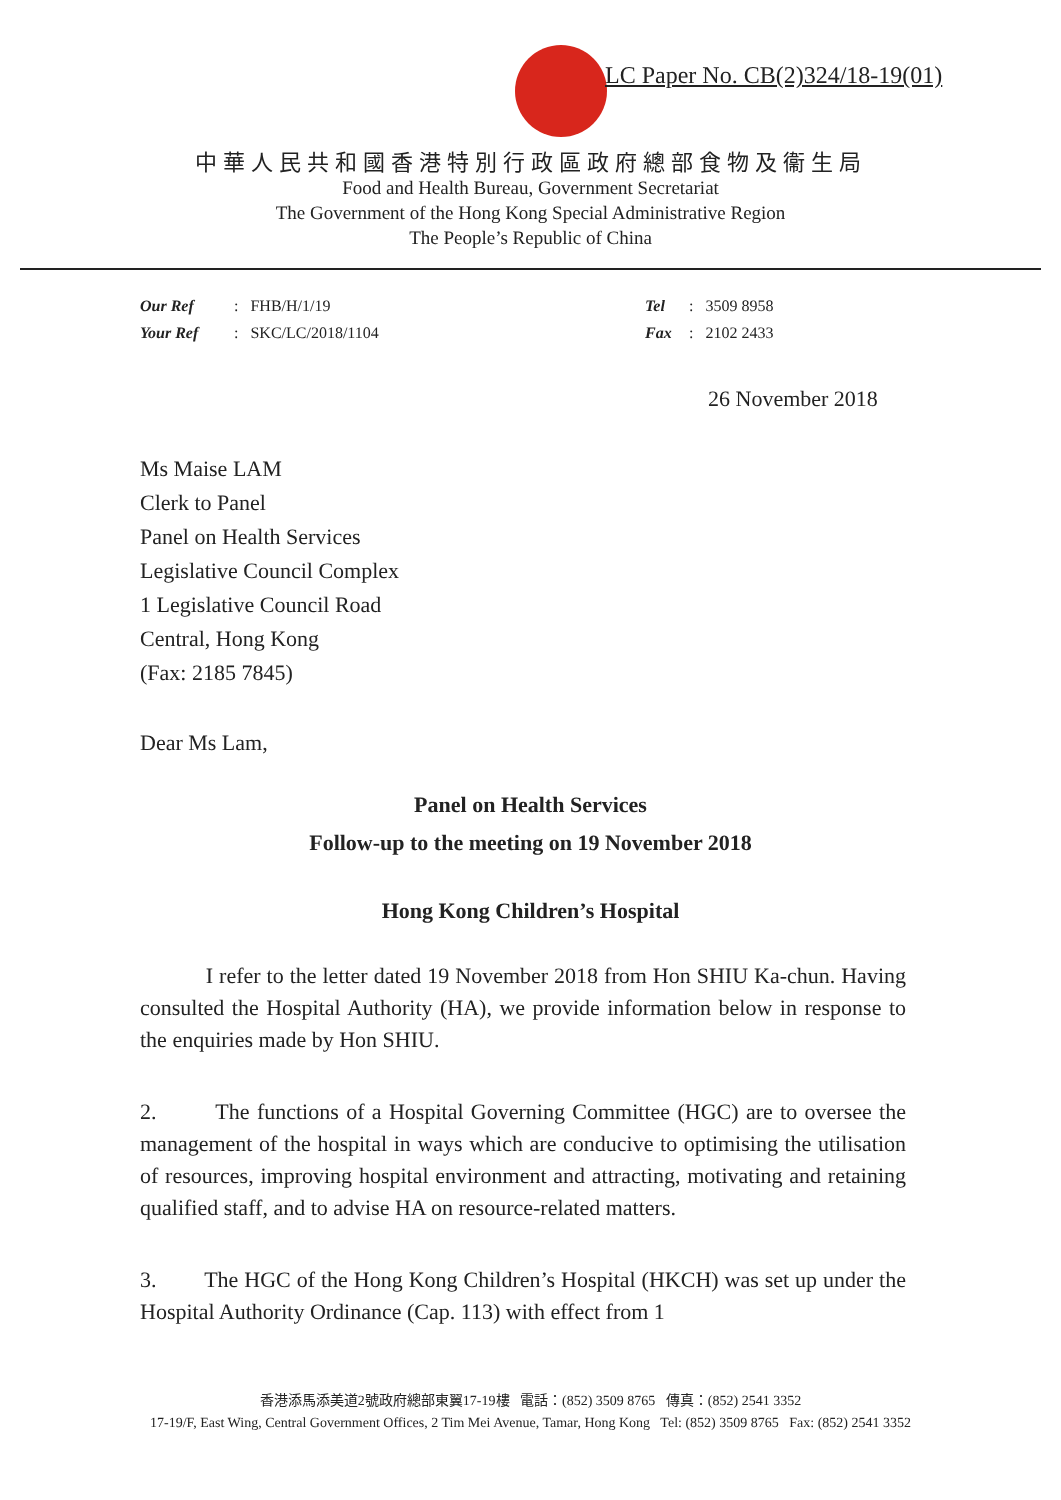LC Paper No. CB(2)324/18-19(01)
中華人民共和國香港特別行政區政府總部食物及衞生局
Food and Health Bureau, Government Secretariat
The Government of the Hong Kong Special Administrative Region
The People’s Republic of China
Our Ref : FHB/H/1/19
Your Ref : SKC/LC/2018/1104
Tel : 3509 8958
Fax : 2102 2433
26 November 2018
Ms Maise LAM
Clerk to Panel
Panel on Health Services
Legislative Council Complex
1 Legislative Council Road
Central, Hong Kong
(Fax: 2185 7845)
Dear Ms Lam,
Panel on Health Services
Follow-up to the meeting on 19 November 2018
Hong Kong Children’s Hospital
I refer to the letter dated 19 November 2018 from Hon SHIU Ka-chun. Having consulted the Hospital Authority (HA), we provide information below in response to the enquiries made by Hon SHIU.
2. The functions of a Hospital Governing Committee (HGC) are to oversee the management of the hospital in ways which are conducive to optimising the utilisation of resources, improving hospital environment and attracting, motivating and retaining qualified staff, and to advise HA on resource-related matters.
3. The HGC of the Hong Kong Children’s Hospital (HKCH) was set up under the Hospital Authority Ordinance (Cap. 113) with effect from 1
香港添馬添美道2號政府總部東翼17-19樓 電話：(852) 3509 8765 傳真：(852) 2541 3352
17-19/F, East Wing, Central Government Offices, 2 Tim Mei Avenue, Tamar, Hong Kong Tel: (852) 3509 8765 Fax: (852) 2541 3352